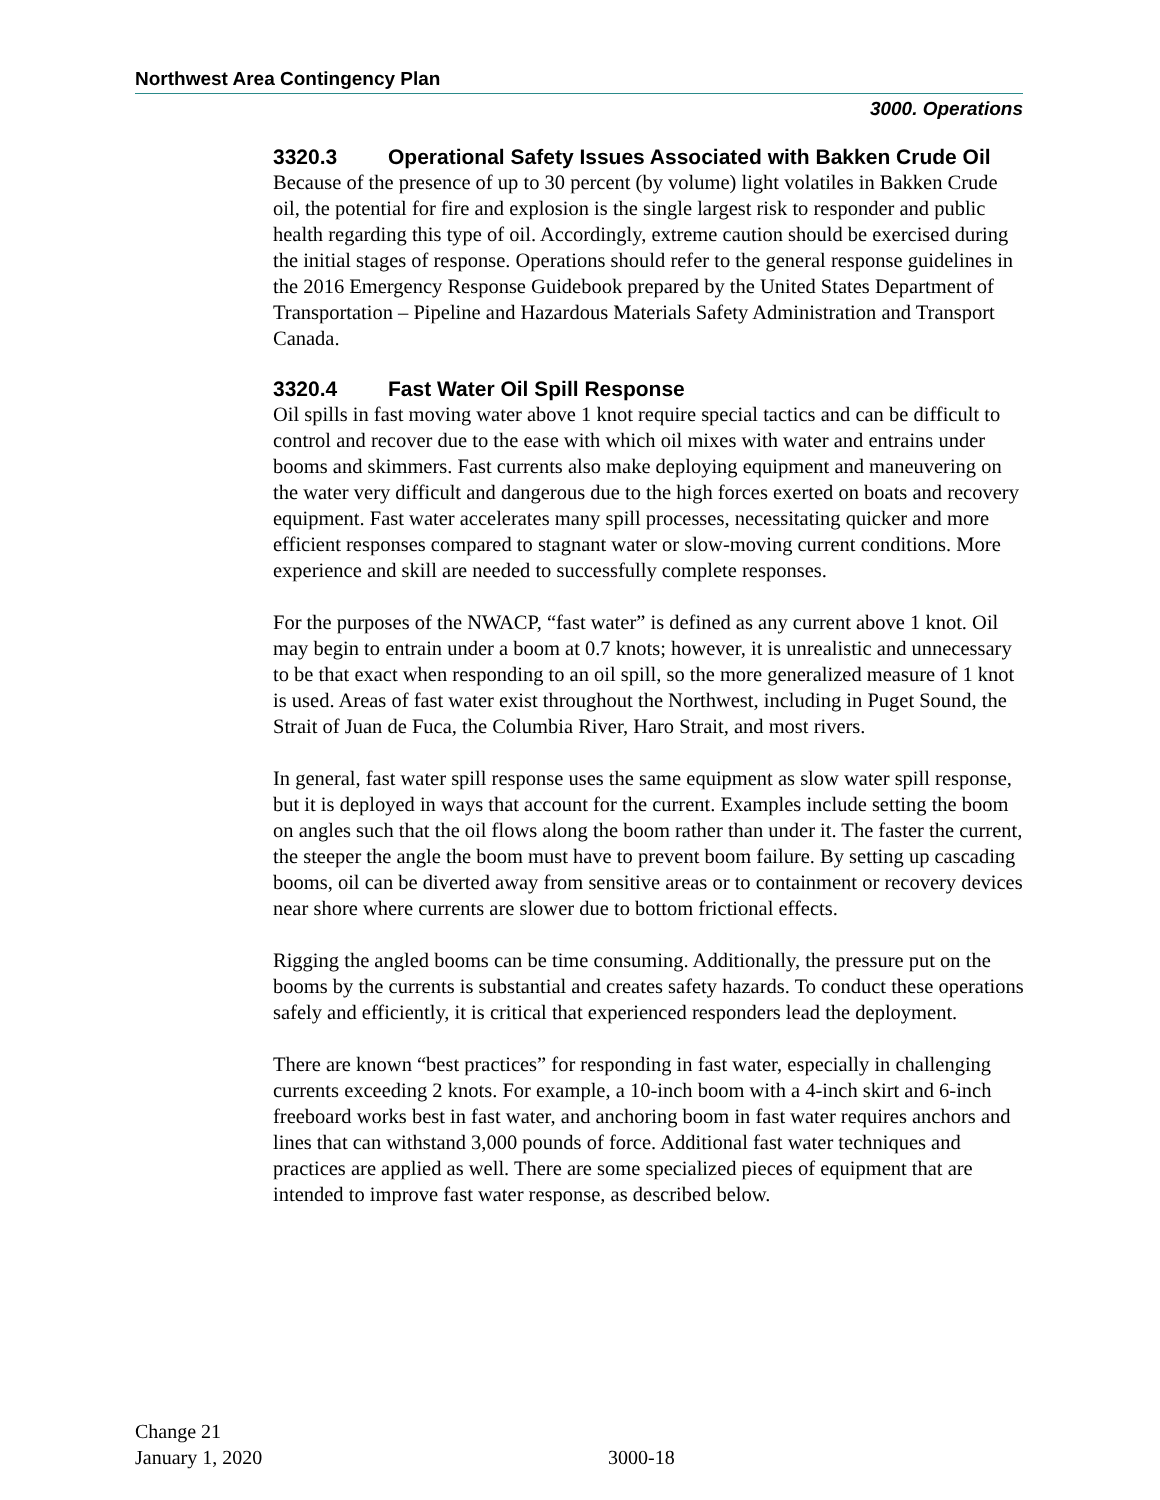Northwest Area Contingency Plan
3000. Operations
3320.3 Operational Safety Issues Associated with Bakken Crude Oil
Because of the presence of up to 30 percent (by volume) light volatiles in Bakken Crude oil, the potential for fire and explosion is the single largest risk to responder and public health regarding this type of oil. Accordingly, extreme caution should be exercised during the initial stages of response. Operations should refer to the general response guidelines in the 2016 Emergency Response Guidebook prepared by the United States Department of Transportation – Pipeline and Hazardous Materials Safety Administration and Transport Canada.
3320.4 Fast Water Oil Spill Response
Oil spills in fast moving water above 1 knot require special tactics and can be difficult to control and recover due to the ease with which oil mixes with water and entrains under booms and skimmers. Fast currents also make deploying equipment and maneuvering on the water very difficult and dangerous due to the high forces exerted on boats and recovery equipment. Fast water accelerates many spill processes, necessitating quicker and more efficient responses compared to stagnant water or slow-moving current conditions. More experience and skill are needed to successfully complete responses.
For the purposes of the NWACP, “fast water” is defined as any current above 1 knot. Oil may begin to entrain under a boom at 0.7 knots; however, it is unrealistic and unnecessary to be that exact when responding to an oil spill, so the more generalized measure of 1 knot is used. Areas of fast water exist throughout the Northwest, including in Puget Sound, the Strait of Juan de Fuca, the Columbia River, Haro Strait, and most rivers.
In general, fast water spill response uses the same equipment as slow water spill response, but it is deployed in ways that account for the current. Examples include setting the boom on angles such that the oil flows along the boom rather than under it. The faster the current, the steeper the angle the boom must have to prevent boom failure. By setting up cascading booms, oil can be diverted away from sensitive areas or to containment or recovery devices near shore where currents are slower due to bottom frictional effects.
Rigging the angled booms can be time consuming. Additionally, the pressure put on the booms by the currents is substantial and creates safety hazards. To conduct these operations safely and efficiently, it is critical that experienced responders lead the deployment.
There are known “best practices” for responding in fast water, especially in challenging currents exceeding 2 knots. For example, a 10-inch boom with a 4-inch skirt and 6-inch freeboard works best in fast water, and anchoring boom in fast water requires anchors and lines that can withstand 3,000 pounds of force. Additional fast water techniques and practices are applied as well. There are some specialized pieces of equipment that are intended to improve fast water response, as described below.
Change 21
January 1, 2020
3000-18